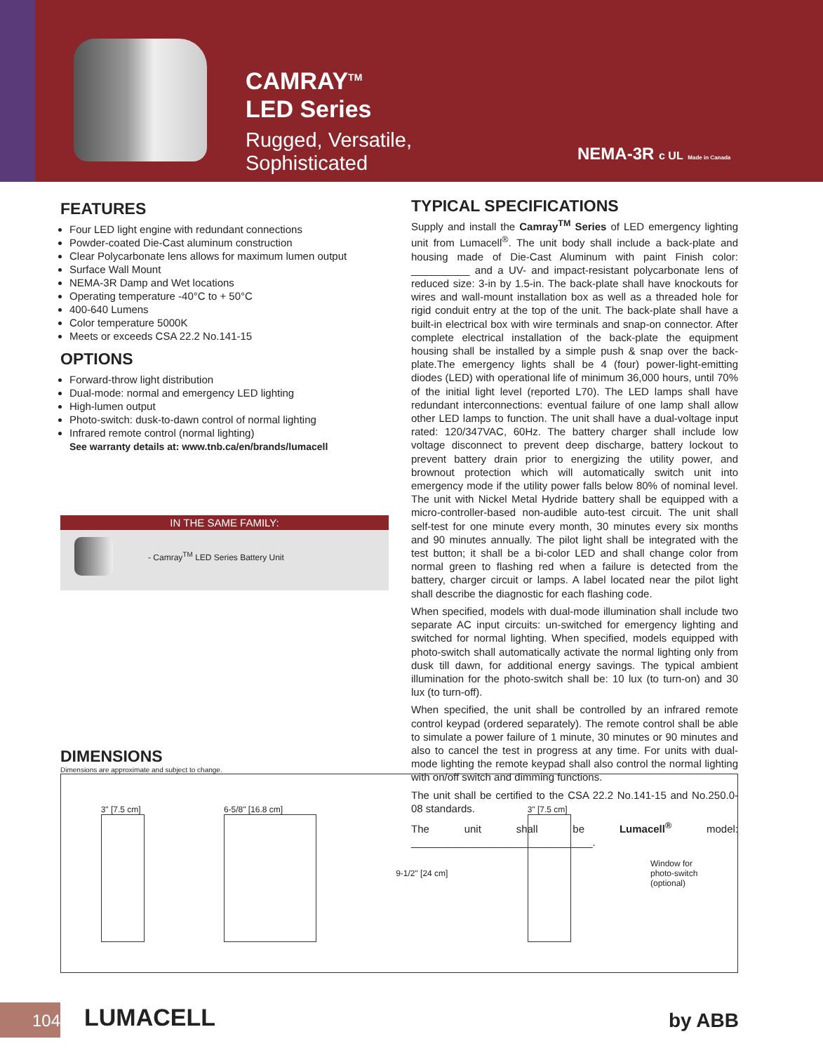CAMRAY<sup>TM</sup>
LED Series
Rugged, Versatile,
Sophisticated
NEMA-3R c UL Made in Canada
FEATURES
Four LED light engine with redundant connections
Powder-coated Die-Cast aluminum construction
Clear Polycarbonate lens allows for maximum lumen output
Surface Wall Mount
NEMA-3R Damp and Wet locations
Operating temperature -40°C to + 50°C
400-640 Lumens
Color temperature 5000K
Meets or exceeds CSA 22.2 No.141-15
OPTIONS
Forward-throw light distribution
Dual-mode: normal and emergency LED lighting
High-lumen output
Photo-switch: dusk-to-dawn control of normal lighting
Infrared remote control (normal lighting)
See warranty details at: www.tnb.ca/en/brands/lumacell
IN THE SAME FAMILY:
- Camray<sup>TM</sup> LED Series Battery Unit
TYPICAL SPECIFICATIONS
Supply and install the Camray<sup>TM</sup> Series of LED emergency lighting unit from Lumacell<sup>®</sup>. The unit body shall include a back-plate and housing made of Die-Cast Aluminum with paint Finish color: __________ and a UV- and impact-resistant polycarbonate lens of reduced size: 3-in by 1.5-in. The back-plate shall have knockouts for wires and wall-mount installation box as well as a threaded hole for rigid conduit entry at the top of the unit. The back-plate shall have a built-in electrical box with wire terminals and snap-on connector. After complete electrical installation of the back-plate the equipment housing shall be installed by a simple push & snap over the back-plate.The emergency lights shall be 4 (four) power-light-emitting diodes (LED) with operational life of minimum 36,000 hours, until 70% of the initial light level (reported L70). The LED lamps shall have redundant interconnections: eventual failure of one lamp shall allow other LED lamps to function. The unit shall have a dual-voltage input rated: 120/347VAC, 60Hz. The battery charger shall include low voltage disconnect to prevent deep discharge, battery lockout to prevent battery drain prior to energizing the utility power, and brownout protection which will automatically switch unit into emergency mode if the utility power falls below 80% of nominal level. The unit with Nickel Metal Hydride battery shall be equipped with a micro-controller-based non-audible auto-test circuit. The unit shall self-test for one minute every month, 30 minutes every six months and 90 minutes annually. The pilot light shall be integrated with the test button; it shall be a bi-color LED and shall change color from normal green to flashing red when a failure is detected from the battery, charger circuit or lamps. A label located near the pilot light shall describe the diagnostic for each flashing code.
When specified, models with dual-mode illumination shall include two separate AC input circuits: un-switched for emergency lighting and switched for normal lighting. When specified, models equipped with photo-switch shall automatically activate the normal lighting only from dusk till dawn, for additional energy savings. The typical ambient illumination for the photo-switch shall be: 10 lux (to turn-on) and 30 lux (to turn-off).
When specified, the unit shall be controlled by an infrared remote control keypad (ordered separately). The remote control shall be able to simulate a power failure of 1 minute, 30 minutes or 90 minutes and also to cancel the test in progress at any time. For units with dual-mode lighting the remote keypad shall also control the normal lighting with on/off switch and dimming functions.
The unit shall be certified to the CSA 22.2 No.141-15 and No.250.0-08 standards.
The unit shall be Lumacell<sup>®</sup> model: _______________________________.
DIMENSIONS
Dimensions are approximate and subject to change.
3" [7.5 cm] 6-5/8" [16.8 cm] 9-1/2" [24 cm] 3" [7.5 cm]
Window for
photo-switch
(optional)
104 LUMACELL by ABB